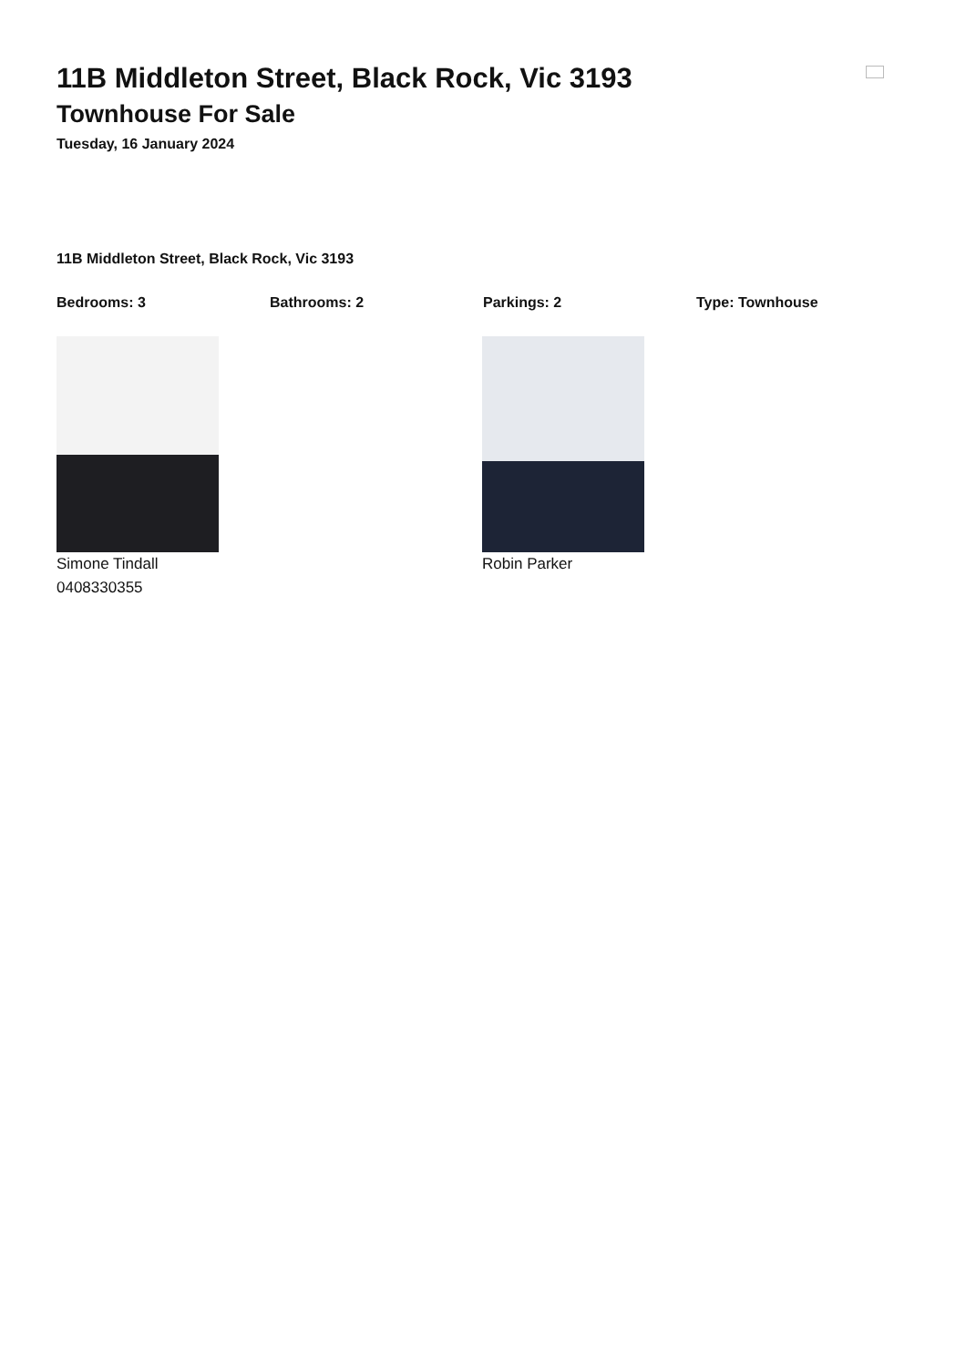11B Middleton Street, Black Rock, Vic 3193
Townhouse For Sale
Tuesday, 16 January 2024
11B Middleton Street, Black Rock, Vic 3193
Bedrooms: 3 Bathrooms: 2 Parkings: 2 Type: Townhouse
Simone Tindall
0408330355
Robin Parker